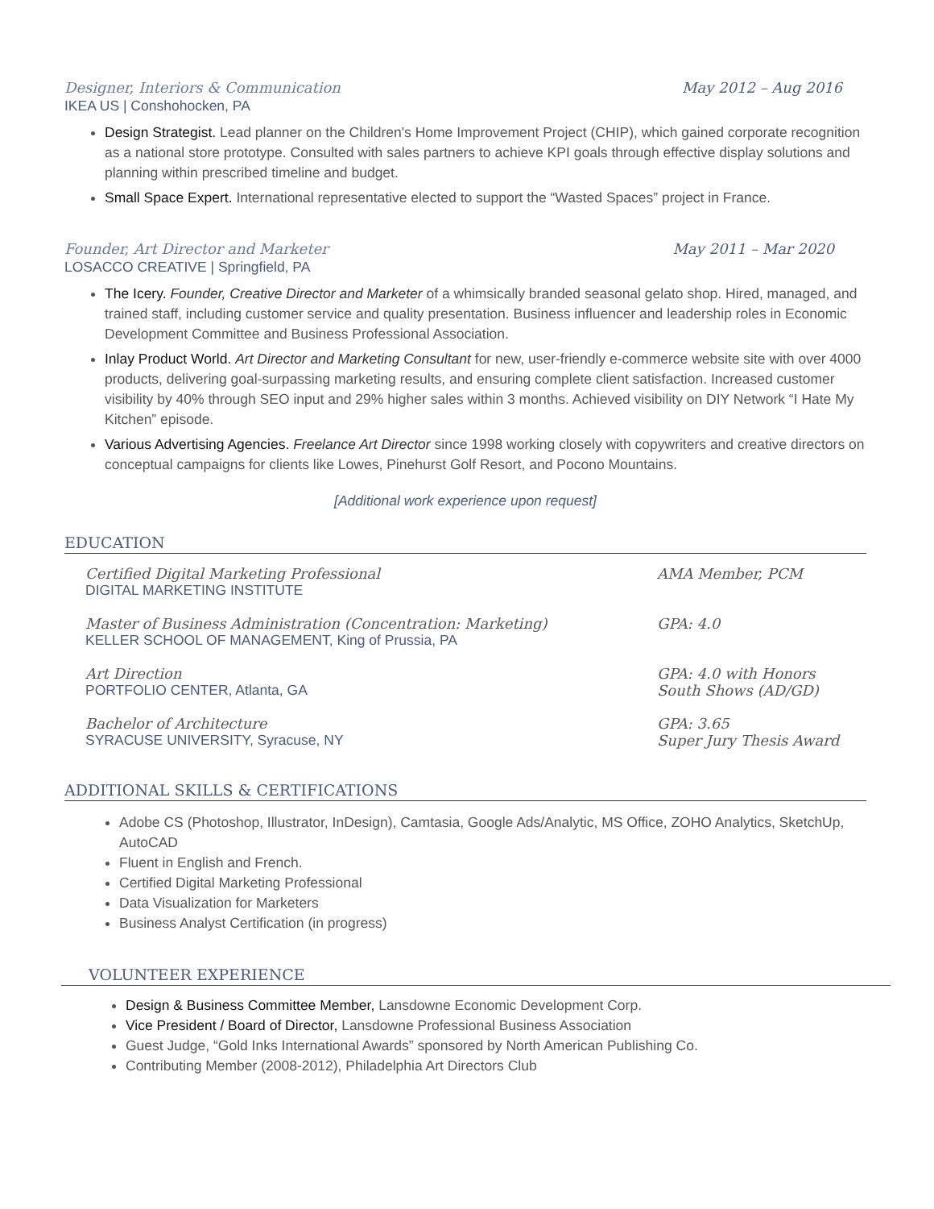Designer, Interiors & Communication May 2012 – Aug 2016
IKEA US | Conshohocken, PA
Design Strategist. Lead planner on the Children's Home Improvement Project (CHIP), which gained corporate recognition as a national store prototype. Consulted with sales partners to achieve KPI goals through effective display solutions and planning within prescribed timeline and budget.
Small Space Expert. International representative elected to support the “Wasted Spaces” project in France.
Founder, Art Director and Marketer May 2011 – Mar 2020
LOSACCO CREATIVE | Springfield, PA
The Icery. Founder, Creative Director and Marketer of a whimsically branded seasonal gelato shop. Hired, managed, and trained staff, including customer service and quality presentation. Business influencer and leadership roles in Economic Development Committee and Business Professional Association.
Inlay Product World. Art Director and Marketing Consultant for new, user-friendly e-commerce website site with over 4000 products, delivering goal-surpassing marketing results, and ensuring complete client satisfaction. Increased customer visibility by 40% through SEO input and 29% higher sales within 3 months. Achieved visibility on DIY Network “I Hate My Kitchen” episode.
Various Advertising Agencies. Freelance Art Director since 1998 working closely with copywriters and creative directors on conceptual campaigns for clients like Lowes, Pinehurst Golf Resort, and Pocono Mountains.
[Additional work experience upon request]
EDUCATION
Certified Digital Marketing Professional
DIGITAL MARKETING INSTITUTE
AMA Member, PCM
Master of Business Administration (Concentration: Marketing)
KELLER SCHOOL OF MANAGEMENT, King of Prussia, PA
GPA: 4.0
Art Direction
PORTFOLIO CENTER, Atlanta, GA
GPA: 4.0 with Honors
South Shows (AD/GD)
Bachelor of Architecture
SYRACUSE UNIVERSITY, Syracuse, NY
GPA: 3.65
Super Jury Thesis Award
ADDITIONAL SKILLS & CERTIFICATIONS
Adobe CS (Photoshop, Illustrator, InDesign), Camtasia, Google Ads/Analytic, MS Office, ZOHO Analytics, SketchUp, AutoCAD
Fluent in English and French.
Certified Digital Marketing Professional
Data Visualization for Marketers
Business Analyst Certification (in progress)
VOLUNTEER EXPERIENCE
Design & Business Committee Member, Lansdowne Economic Development Corp.
Vice President / Board of Director, Lansdowne Professional Business Association
Guest Judge, “Gold Inks International Awards” sponsored by North American Publishing Co.
Contributing Member (2008-2012), Philadelphia Art Directors Club